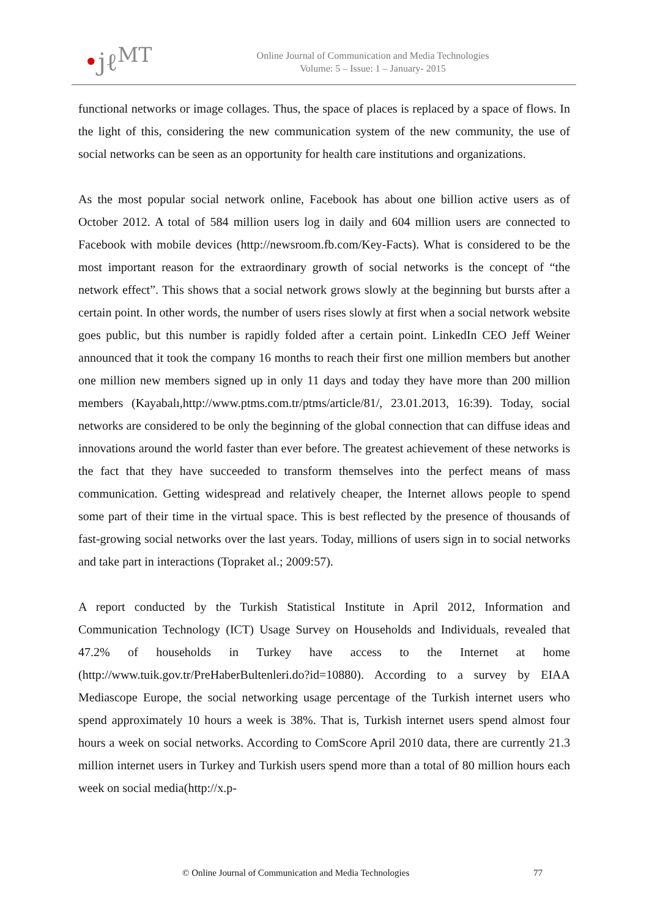•jℓ<sup>MT</sup>
Online Journal of Communication and Media Technologies
Volume: 5 – Issue: 1 – January- 2015
functional networks or image collages. Thus, the space of places is replaced by a space of flows. In the light of this, considering the new communication system of the new community, the use of social networks can be seen as an opportunity for health care institutions and organizations.
As the most popular social network online, Facebook has about one billion active users as of October 2012. A total of 584 million users log in daily and 604 million users are connected to Facebook with mobile devices (http://newsroom.fb.com/Key-Facts). What is considered to be the most important reason for the extraordinary growth of social networks is the concept of “the network effect”. This shows that a social network grows slowly at the beginning but bursts after a certain point. In other words, the number of users rises slowly at first when a social network website goes public, but this number is rapidly folded after a certain point. LinkedIn CEO Jeff Weiner announced that it took the company 16 months to reach their first one million members but another one million new members signed up in only 11 days and today they have more than 200 million members (Kayabalı,http://www.ptms.com.tr/ptms/article/81/, 23.01.2013, 16:39). Today, social networks are considered to be only the beginning of the global connection that can diffuse ideas and innovations around the world faster than ever before. The greatest achievement of these networks is the fact that they have succeeded to transform themselves into the perfect means of mass communication. Getting widespread and relatively cheaper, the Internet allows people to spend some part of their time in the virtual space. This is best reflected by the presence of thousands of fast-growing social networks over the last years. Today, millions of users sign in to social networks and take part in interactions (Topraket al.; 2009:57).
A report conducted by the Turkish Statistical Institute in April 2012, Information and Communication Technology (ICT) Usage Survey on Households and Individuals, revealed that 47.2% of households in Turkey have access to the Internet at home (http://www.tuik.gov.tr/PreHaberBultenleri.do?id=10880). According to a survey by EIAA Mediascope Europe, the social networking usage percentage of the Turkish internet users who spend approximately 10 hours a week is 38%. That is, Turkish internet users spend almost four hours a week on social networks. According to ComScore April 2010 data, there are currently 21.3 million internet users in Turkey and Turkish users spend more than a total of 80 million hours each week on social media(http://x.p-
© Online Journal of Communication and Media Technologies 77